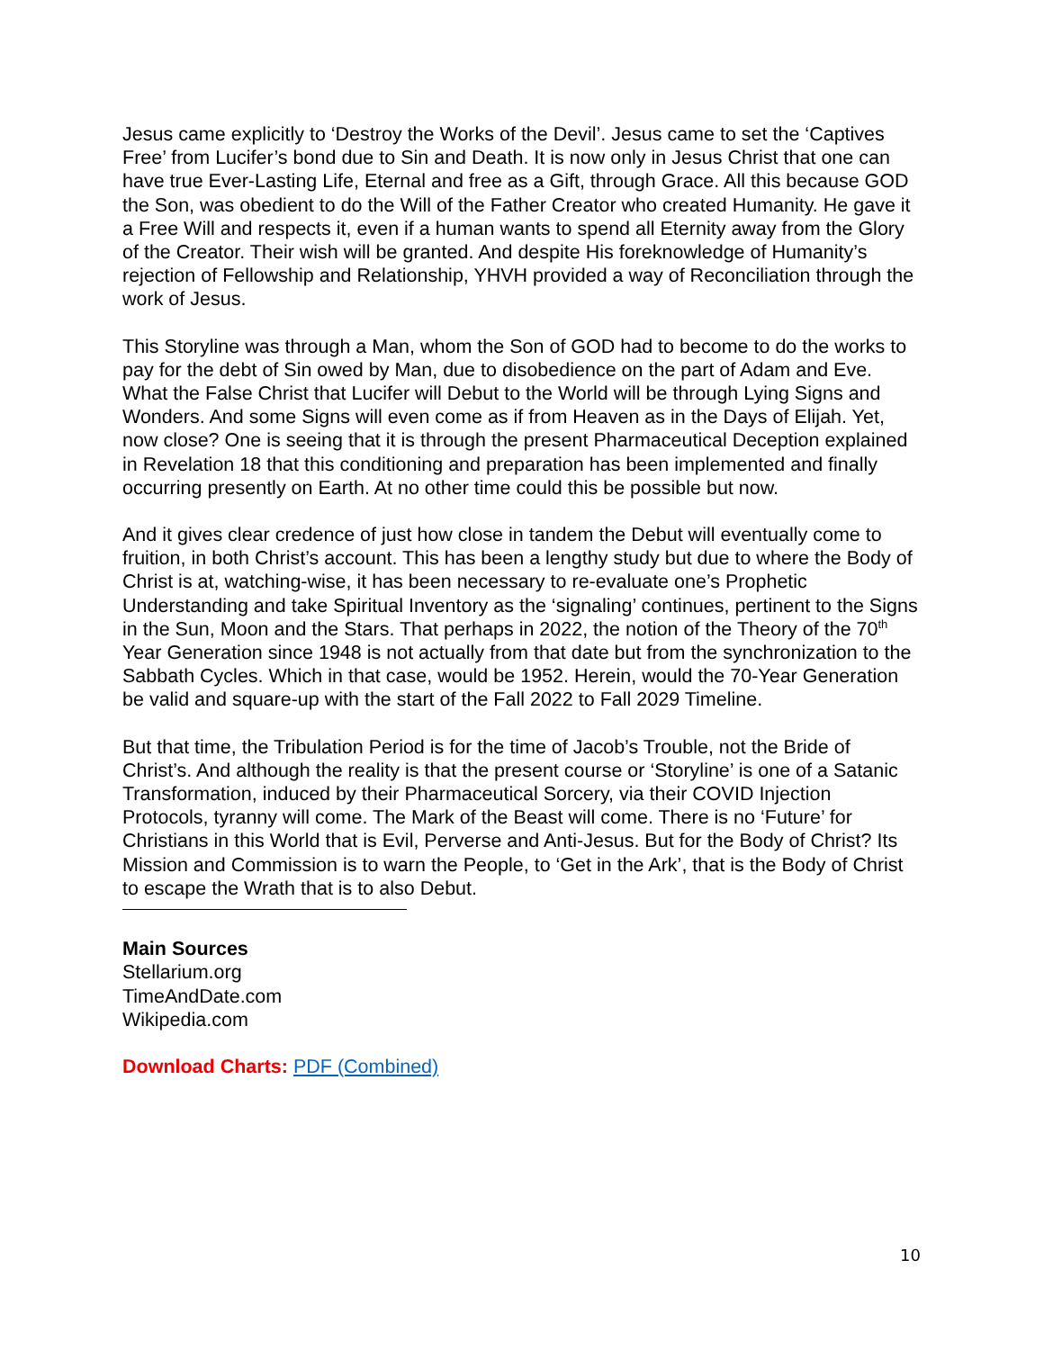Jesus came explicitly to ‘Destroy the Works of the Devil’. Jesus came to set the ‘Captives Free’ from Lucifer’s bond due to Sin and Death. It is now only in Jesus Christ that one can have true Ever-Lasting Life, Eternal and free as a Gift, through Grace. All this because GOD the Son, was obedient to do the Will of the Father Creator who created Humanity. He gave it a Free Will and respects it, even if a human wants to spend all Eternity away from the Glory of the Creator. Their wish will be granted. And despite His foreknowledge of Humanity’s rejection of Fellowship and Relationship, YHVH provided a way of Reconciliation through the work of Jesus.
This Storyline was through a Man, whom the Son of GOD had to become to do the works to pay for the debt of Sin owed by Man, due to disobedience on the part of Adam and Eve. What the False Christ that Lucifer will Debut to the World will be through Lying Signs and Wonders. And some Signs will even come as if from Heaven as in the Days of Elijah. Yet, now close? One is seeing that it is through the present Pharmaceutical Deception explained in Revelation 18 that this conditioning and preparation has been implemented and finally occurring presently on Earth. At no other time could this be possible but now.
And it gives clear credence of just how close in tandem the Debut will eventually come to fruition, in both Christ’s account. This has been a lengthy study but due to where the Body of Christ is at, watching-wise, it has been necessary to re-evaluate one’s Prophetic Understanding and take Spiritual Inventory as the ‘signaling’ continues, pertinent to the Signs in the Sun, Moon and the Stars. That perhaps in 2022, the notion of the Theory of the 70<sup>th</sup> Year Generation since 1948 is not actually from that date but from the synchronization to the Sabbath Cycles. Which in that case, would be 1952. Herein, would the 70-Year Generation be valid and square-up with the start of the Fall 2022 to Fall 2029 Timeline.
But that time, the Tribulation Period is for the time of Jacob’s Trouble, not the Bride of Christ’s. And although the reality is that the present course or ‘Storyline’ is one of a Satanic Transformation, induced by their Pharmaceutical Sorcery, via their COVID Injection Protocols, tyranny will come. The Mark of the Beast will come. There is no ‘Future’ for Christians in this World that is Evil, Perverse and Anti-Jesus. But for the Body of Christ? Its Mission and Commission is to warn the People, to ‘Get in the Ark’, that is the Body of Christ to escape the Wrath that is to also Debut.
Main Sources
Stellarium.org
TimeAndDate.com
Wikipedia.com
Download Charts: PDF (Combined)
10